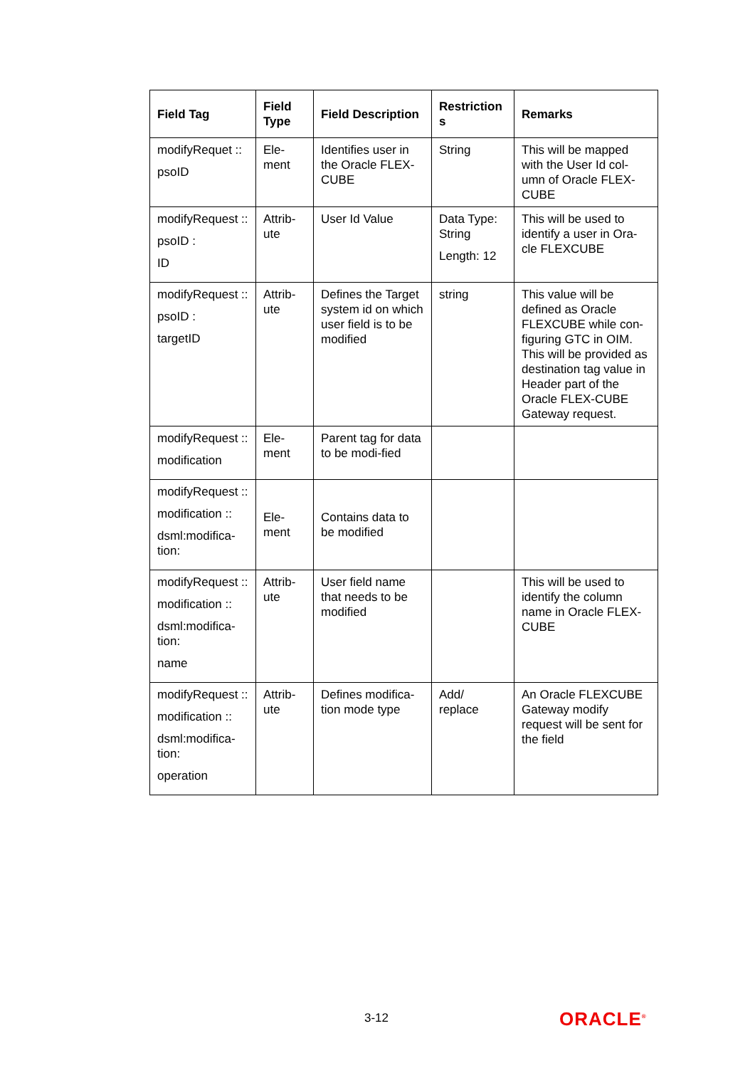| Field Tag | Field Type | Field Description | Restriction s | Remarks |
| --- | --- | --- | --- | --- |
| modifyRequet :: psoID | Ele-ment | Identifies user in the Oracle FLEX-CUBE | String | This will be mapped with the User Id col-umn of Oracle FLEX-CUBE |
| modifyRequest :: psoID : ID | Attrib-ute | User Id Value | Data Type: String Length: 12 | This will be used to identify a user in Ora-cle FLEXCUBE |
| modifyRequest :: psoID : targetID | Attrib-ute | Defines the Target system id on which user field is to be modified | string | This value will be defined as Oracle FLEXCUBE while con-figuring GTC in OIM. This will be provided as destination tag value in Header part of the Oracle FLEX-CUBE Gateway request. |
| modifyRequest :: modification | Ele-ment | Parent tag for data to be modi-fied | | |
| modifyRequest :: modification :: dsml:modifica-tion: | Ele-ment | Contains data to be modified | | |
| modifyRequest :: modification :: dsml:modifica-tion: name | Attrib-ute | User field name that needs to be modified | | This will be used to identify the column name in Oracle FLEX-CUBE |
| modifyRequest :: modification :: dsml:modifica-tion: operation | Attrib-ute | Defines modifica-tion mode type | Add/ replace | An Oracle FLEXCUBE Gateway modify request will be sent for the field |
3-12 ORACLE<sup>®</sup>